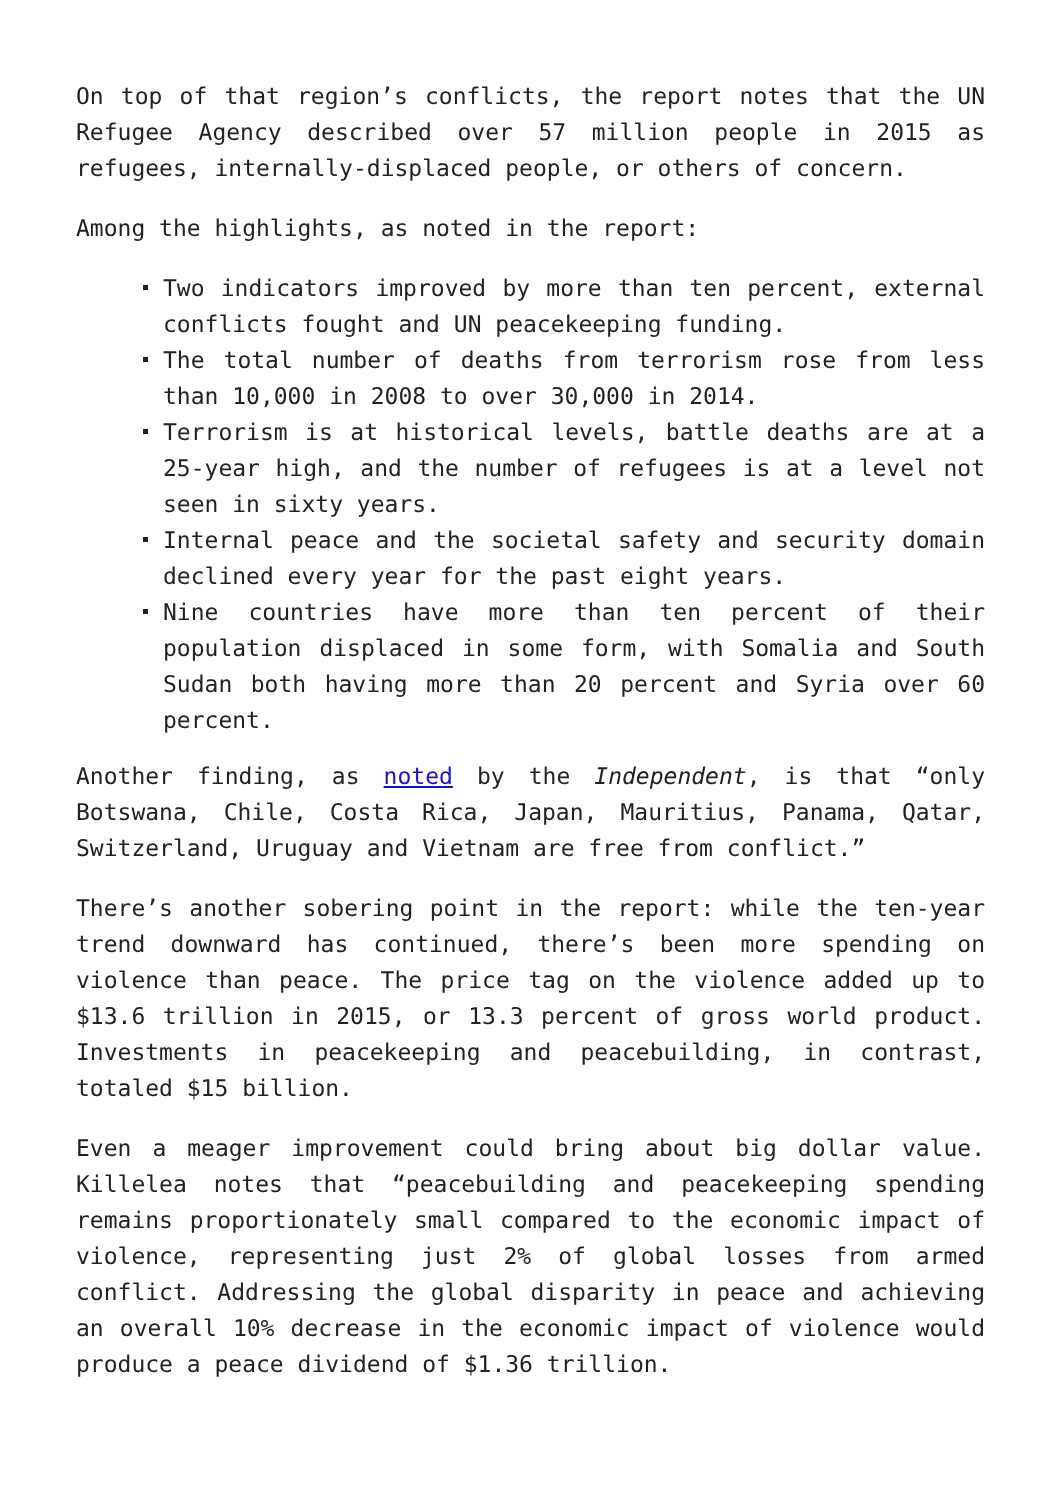On top of that region’s conflicts, the report notes that the UN Refugee Agency described over 57 million people in 2015 as refugees, internally-displaced people, or others of concern.
Among the highlights, as noted in the report:
Two indicators improved by more than ten percent, external conflicts fought and UN peacekeeping funding.
The total number of deaths from terrorism rose from less than 10,000 in 2008 to over 30,000 in 2014.
Terrorism is at historical levels, battle deaths are at a 25-year high, and the number of refugees is at a level not seen in sixty years.
Internal peace and the societal safety and security domain declined every year for the past eight years.
Nine countries have more than ten percent of their population displaced in some form, with Somalia and South Sudan both having more than 20 percent and Syria over 60 percent.
Another finding, as noted by the Independent, is that “only Botswana, Chile, Costa Rica, Japan, Mauritius, Panama, Qatar, Switzerland, Uruguay and Vietnam are free from conflict.”
There’s another sobering point in the report: while the ten-year trend downward has continued, there’s been more spending on violence than peace. The price tag on the violence added up to $13.6 trillion in 2015, or 13.3 percent of gross world product. Investments in peacekeeping and peacebuilding, in contrast, totaled $15 billion.
Even a meager improvement could bring about big dollar value. Killelea notes that “peacebuilding and peacekeeping spending remains proportionately small compared to the economic impact of violence, representing just 2% of global losses from armed conflict. Addressing the global disparity in peace and achieving an overall 10% decrease in the economic impact of violence would produce a peace dividend of $1.36 trillion.